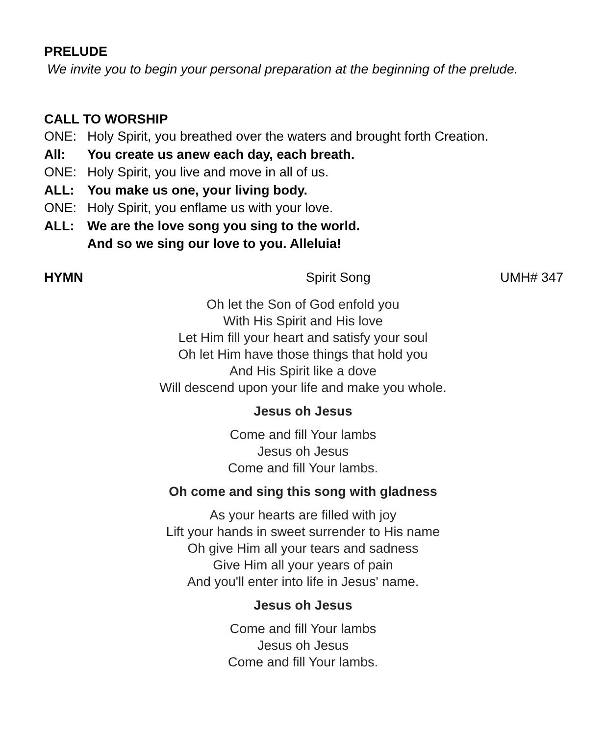PRELUDE
We invite you to begin your personal preparation at the beginning of the prelude.
CALL TO WORSHIP
ONE: Holy Spirit, you breathed over the waters and brought forth Creation.
All: You create us anew each day, each breath.
ONE: Holy Spirit, you live and move in all of us.
ALL: You make us one, your living body.
ONE: Holy Spirit, you enflame us with your love.
ALL: We are the love song you sing to the world.
And so we sing our love to you. Alleluia!
HYMN Spirit Song UMH# 347
Oh let the Son of God enfold you
With His Spirit and His love
Let Him fill your heart and satisfy your soul
Oh let Him have those things that hold you
And His Spirit like a dove
Will descend upon your life and make you whole.
Jesus oh Jesus
Come and fill Your lambs
Jesus oh Jesus
Come and fill Your lambs.
Oh come and sing this song with gladness
As your hearts are filled with joy
Lift your hands in sweet surrender to His name
Oh give Him all your tears and sadness
Give Him all your years of pain
And you'll enter into life in Jesus' name.
Jesus oh Jesus
Come and fill Your lambs
Jesus oh Jesus
Come and fill Your lambs.